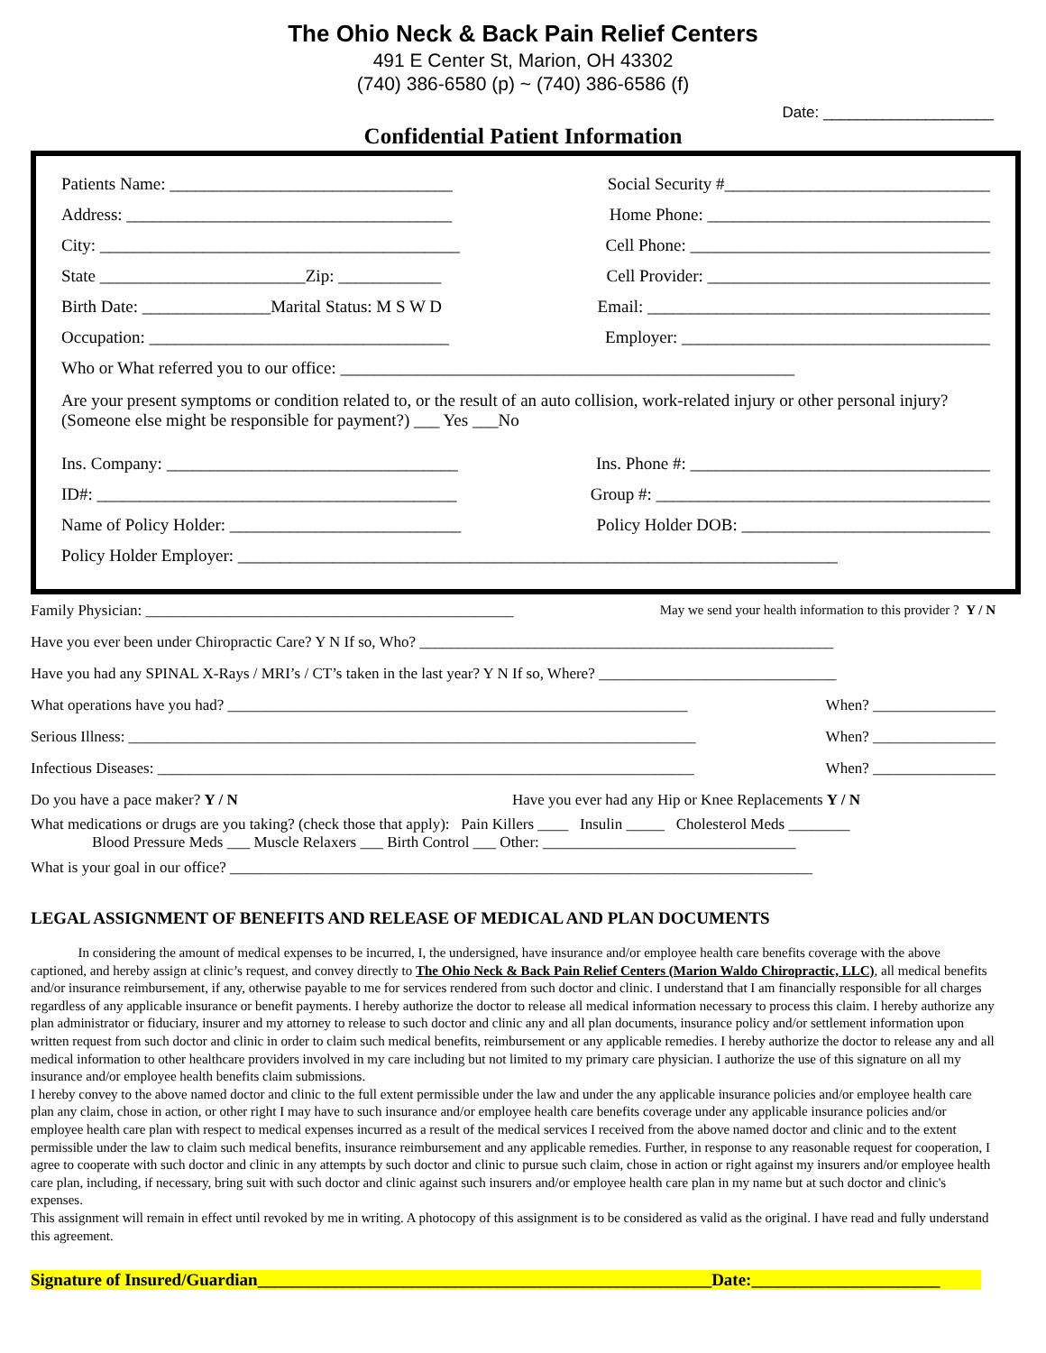The Ohio Neck & Back Pain Relief Centers
491 E Center St, Marion, OH 43302
(740) 386-6580 (p) ~ (740) 386-6586 (f)
Date: ____________________
Confidential Patient Information
Patients Name: _________________________________ Social Security #_______________________________
Address: ______________________________________ Home Phone: _________________________________
City: __________________________________________ Cell Phone: ___________________________________
State ________________________Zip: ____________ Cell Provider: _________________________________
Birth Date: _______________Marital Status: M S W D Email: ________________________________________
Occupation: ___________________________________ Employer: ____________________________________
Who or What referred you to our office: _____________________________________________________
Are your present symptoms or condition related to, or the result of an auto collision, work-related injury or other personal injury? (Someone else might be responsible for payment?) ___ Yes ___No
Ins. Company: __________________________________ Ins. Phone #: ___________________________________
ID#: __________________________________________ Group #: _______________________________________
Name of Policy Holder: ___________________________ Policy Holder DOB: _____________________________
Policy Holder Employer: ______________________________________________________________________
Family Physician: ________________________________________________ May we send your health information to this provider ? Y / N
Have you ever been under Chiropractic Care? Y N If so, Who? ______________________________________________________
Have you had any SPINAL X-Rays / MRI’s / CT’s taken in the last year? Y N If so, Where? _______________________________
What operations have you had? ____________________________________________________________ When? ________________
Serious Illness: __________________________________________________________________________ When? ________________
Infectious Diseases: ______________________________________________________________________ When? ________________
Do you have a pace maker? Y / N Have you ever had any Hip or Knee Replacements Y / N
What medications or drugs are you taking? (check those that apply): Pain Killers ____ Insulin _____ Cholesterol Meds ________
Blood Pressure Meds ___ Muscle Relaxers ___ Birth Control ___ Other: _________________________________
What is your goal in our office? ____________________________________________________________________________
LEGAL ASSIGNMENT OF BENEFITS AND RELEASE OF MEDICAL AND PLAN DOCUMENTS
In considering the amount of medical expenses to be incurred, I, the undersigned, have insurance and/or employee health care benefits coverage with the above captioned, and hereby assign at clinic’s request, and convey directly to The Ohio Neck & Back Pain Relief Centers (Marion Waldo Chiropractic, LLC), all medical benefits and/or insurance reimbursement, if any, otherwise payable to me for services rendered from such doctor and clinic. I understand that I am financially responsible for all charges regardless of any applicable insurance or benefit payments. I hereby authorize the doctor to release all medical information necessary to process this claim. I hereby authorize any plan administrator or fiduciary, insurer and my attorney to release to such doctor and clinic any and all plan documents, insurance policy and/or settlement information upon written request from such doctor and clinic in order to claim such medical benefits, reimbursement or any applicable remedies. I hereby authorize the doctor to release any and all medical information to other healthcare providers involved in my care including but not limited to my primary care physician. I authorize the use of this signature on all my insurance and/or employee health benefits claim submissions.
I hereby convey to the above named doctor and clinic to the full extent permissible under the law and under the any applicable insurance policies and/or employee health care plan any claim, chose in action, or other right I may have to such insurance and/or employee health care benefits coverage under any applicable insurance policies and/or employee health care plan with respect to medical expenses incurred as a result of the medical services I received from the above named doctor and clinic and to the extent permissible under the law to claim such medical benefits, insurance reimbursement and any applicable remedies. Further, in response to any reasonable request for cooperation, I agree to cooperate with such doctor and clinic in any attempts by such doctor and clinic to pursue such claim, chose in action or right against my insurers and/or employee health care plan, including, if necessary, bring suit with such doctor and clinic against such insurers and/or employee health care plan in my name but at such doctor and clinic's expenses.
This assignment will remain in effect until revoked by me in writing. A photocopy of this assignment is to be considered as valid as the original. I have read and fully understand this agreement.
Signature of Insured/Guardian_____________________________________________________Date:______________________